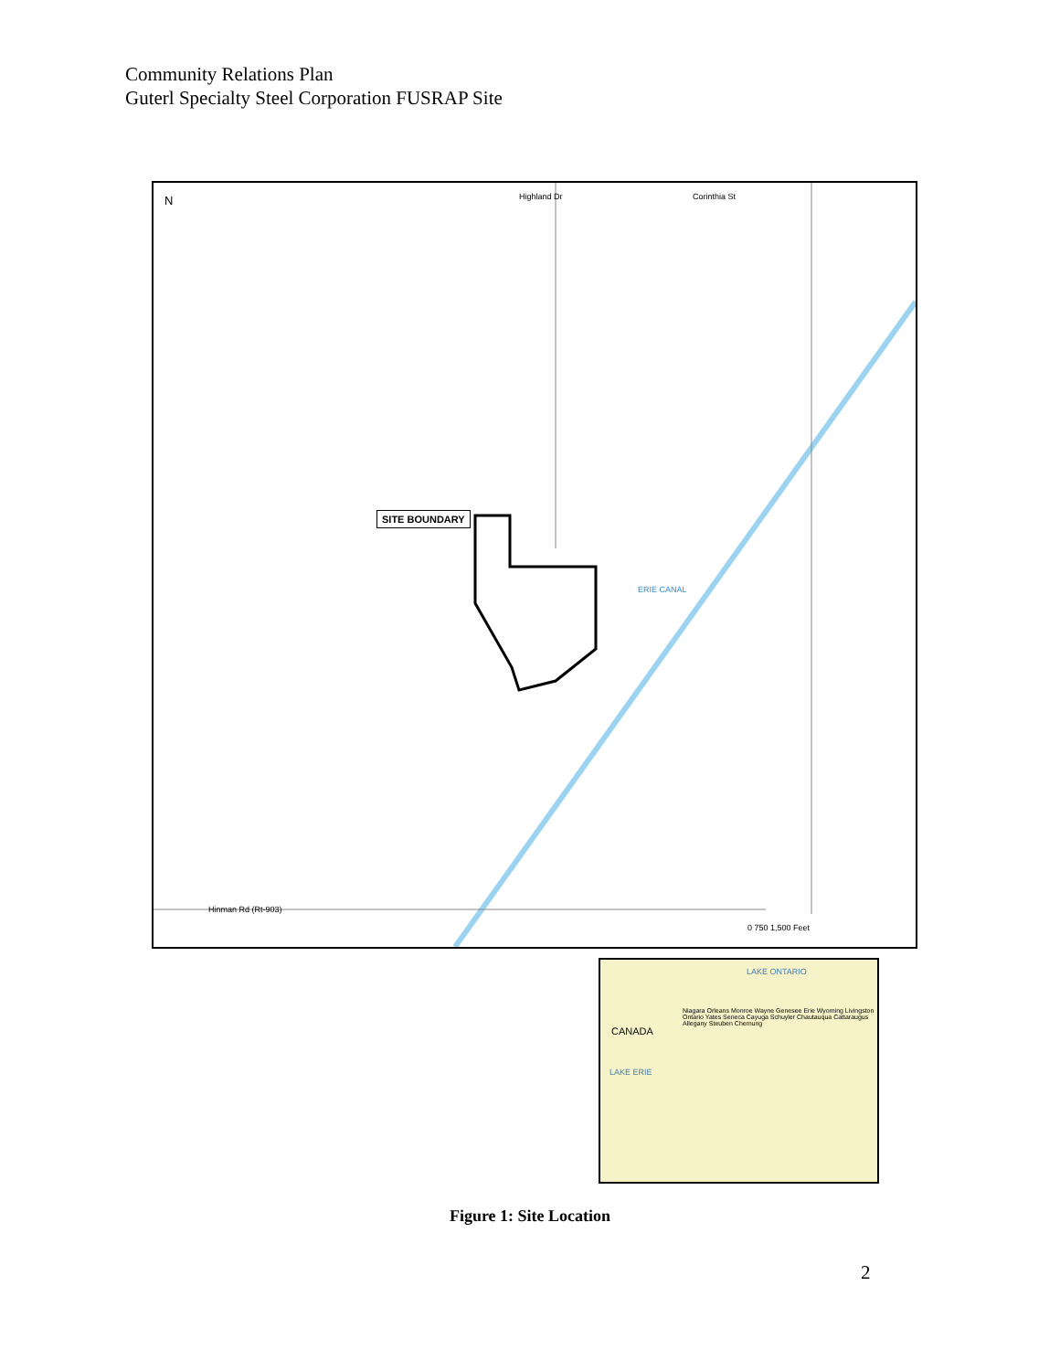Community Relations Plan
Guterl Specialty Steel Corporation FUSRAP Site
N
SITE BOUNDARY
ERIE CANAL
Highland Dr Corinthia St
Hinman Rd (Rt-903)
0 750 1,500 Feet
LAKE ONTARIO
CANADA
LAKE ERIE
Niagara Orleans Monroe Wayne Genesee Erie Wyoming Livingston Ontario Yates Seneca Cayuga Schuyler Chautauqua Cattaraugus Allegany Steuben Chemung
Figure 1: Site Location
2